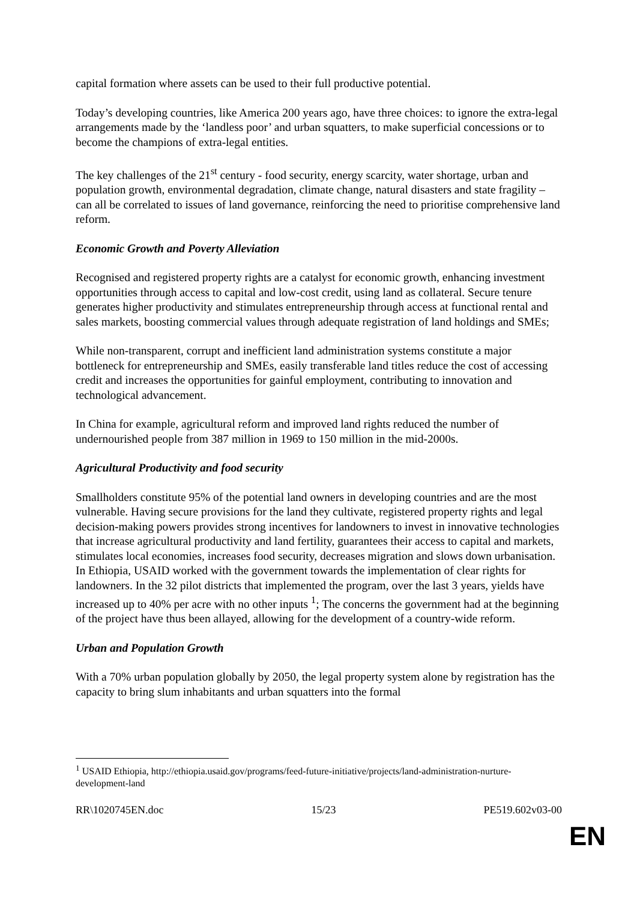capital formation where assets can be used to their full productive potential.
Today’s developing countries, like America 200 years ago, have three choices: to ignore the extra-legal arrangements made by the ‘landless poor’ and urban squatters, to make superficial concessions or to become the champions of extra-legal entities.
The key challenges of the 21<sup>st</sup> century - food security, energy scarcity, water shortage, urban and population growth, environmental degradation, climate change, natural disasters and state fragility – can all be correlated to issues of land governance, reinforcing the need to prioritise comprehensive land reform.
Economic Growth and Poverty Alleviation
Recognised and registered property rights are a catalyst for economic growth, enhancing investment opportunities through access to capital and low-cost credit, using land as collateral. Secure tenure generates higher productivity and stimulates entrepreneurship through access at functional rental and sales markets, boosting commercial values through adequate registration of land holdings and SMEs;
While non-transparent, corrupt and inefficient land administration systems constitute a major bottleneck for entrepreneurship and SMEs, easily transferable land titles reduce the cost of accessing credit and increases the opportunities for gainful employment, contributing to innovation and technological advancement.
In China for example, agricultural reform and improved land rights reduced the number of undernourished people from 387 million in 1969 to 150 million in the mid-2000s.
Agricultural Productivity and food security
Smallholders constitute 95% of the potential land owners in developing countries and are the most vulnerable. Having secure provisions for the land they cultivate, registered property rights and legal decision-making powers provides strong incentives for landowners to invest in innovative technologies that increase agricultural productivity and land fertility, guarantees their access to capital and markets, stimulates local economies, increases food security, decreases migration and slows down urbanisation.
In Ethiopia, USAID worked with the government towards the implementation of clear rights for landowners. In the 32 pilot districts that implemented the program, over the last 3 years, yields have increased up to 40% per acre with no other inputs <sup>1</sup>; The concerns the government had at the beginning of the project have thus been allayed, allowing for the development of a country-wide reform.
Urban and Population Growth
With a 70% urban population globally by 2050, the legal property system alone by registration has the capacity to bring slum inhabitants and urban squatters into the formal
<sup>1</sup> USAID Ethiopia, http://ethiopia.usaid.gov/programs/feed-future-initiative/projects/land-administration-nurture-development-land
RR\1020745EN.doc 15/23 PE519.602v03-00
EN